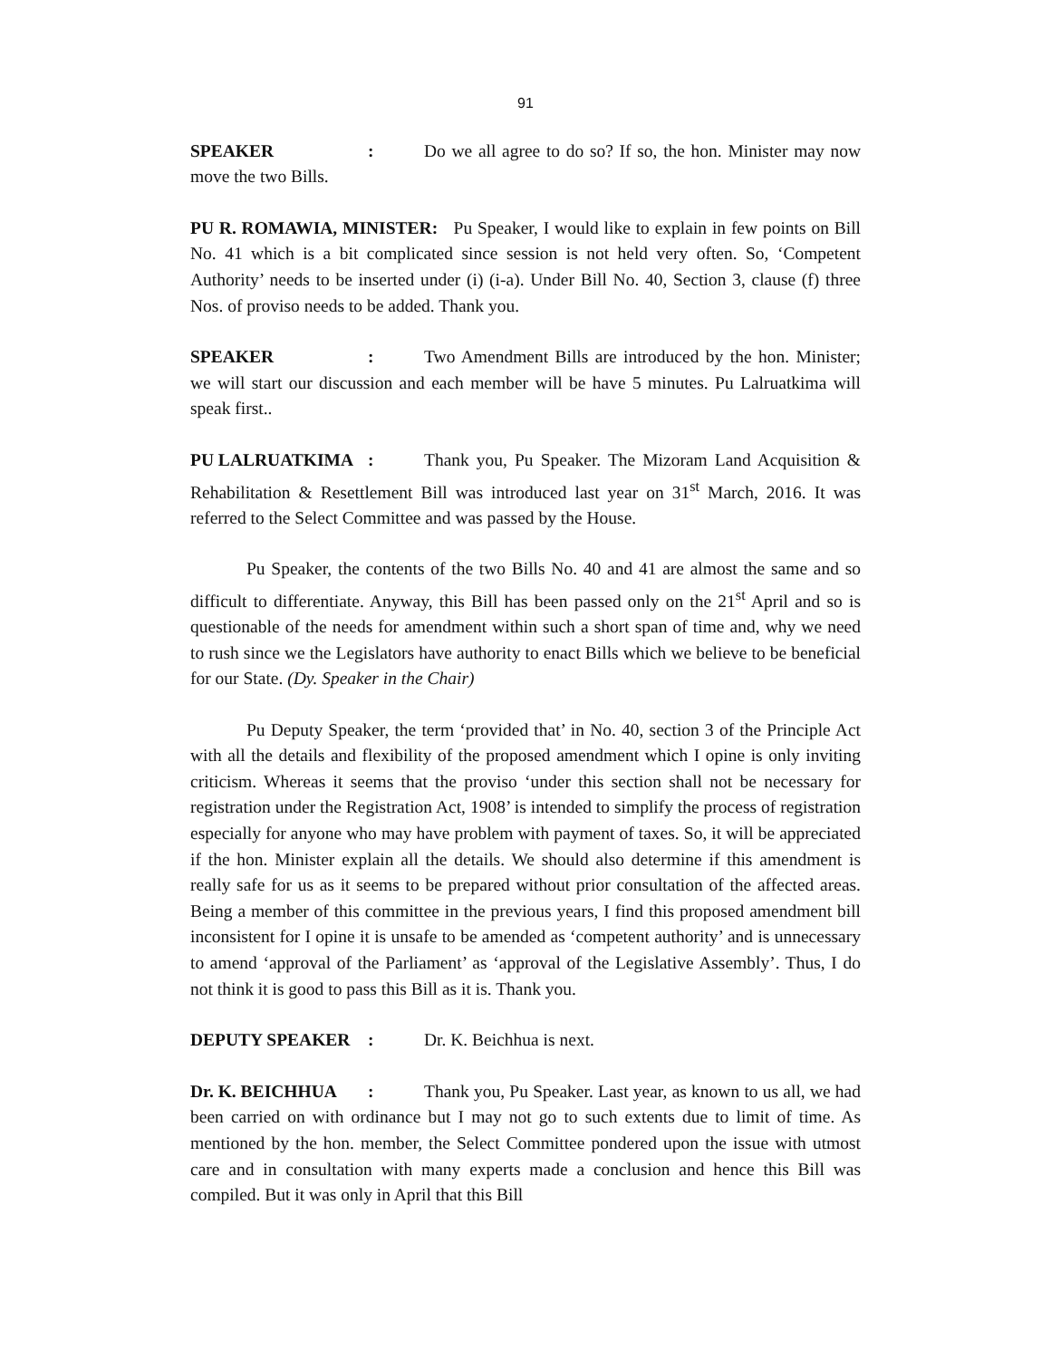91
SPEAKER: Do we all agree to do so? If so, the hon. Minister may now move the two Bills.
PU R. ROMAWIA, MINISTER: Pu Speaker, I would like to explain in few points on Bill No. 41 which is a bit complicated since session is not held very often. So, ‘Competent Authority’ needs to be inserted under (i) (i-a). Under Bill No. 40, Section 3, clause (f) three Nos. of proviso needs to be added. Thank you.
SPEAKER: Two Amendment Bills are introduced by the hon. Minister; we will start our discussion and each member will be have 5 minutes. Pu Lalruatkima will speak first..
PU LALRUATKIMA: Thank you, Pu Speaker. The Mizoram Land Acquisition & Rehabilitation & Resettlement Bill was introduced last year on 31<sup>st</sup> March, 2016. It was referred to the Select Committee and was passed by the House.
Pu Speaker, the contents of the two Bills No. 40 and 41 are almost the same and so difficult to differentiate. Anyway, this Bill has been passed only on the 21<sup>st</sup> April and so is questionable of the needs for amendment within such a short span of time and, why we need to rush since we the Legislators have authority to enact Bills which we believe to be beneficial for our State. (Dy. Speaker in the Chair)
Pu Deputy Speaker, the term ‘provided that’ in No. 40, section 3 of the Principle Act with all the details and flexibility of the proposed amendment which I opine is only inviting criticism. Whereas it seems that the proviso ‘under this section shall not be necessary for registration under the Registration Act, 1908’ is intended to simplify the process of registration especially for anyone who may have problem with payment of taxes. So, it will be appreciated if the hon. Minister explain all the details. We should also determine if this amendment is really safe for us as it seems to be prepared without prior consultation of the affected areas. Being a member of this committee in the previous years, I find this proposed amendment bill inconsistent for I opine it is unsafe to be amended as ‘competent authority’ and is unnecessary to amend ‘approval of the Parliament’ as ‘approval of the Legislative Assembly’. Thus, I do not think it is good to pass this Bill as it is. Thank you.
DEPUTY SPEAKER: Dr. K. Beichhua is next.
Dr. K. BEICHHUA: Thank you, Pu Speaker. Last year, as known to us all, we had been carried on with ordinance but I may not go to such extents due to limit of time. As mentioned by the hon. member, the Select Committee pondered upon the issue with utmost care and in consultation with many experts made a conclusion and hence this Bill was compiled. But it was only in April that this Bill